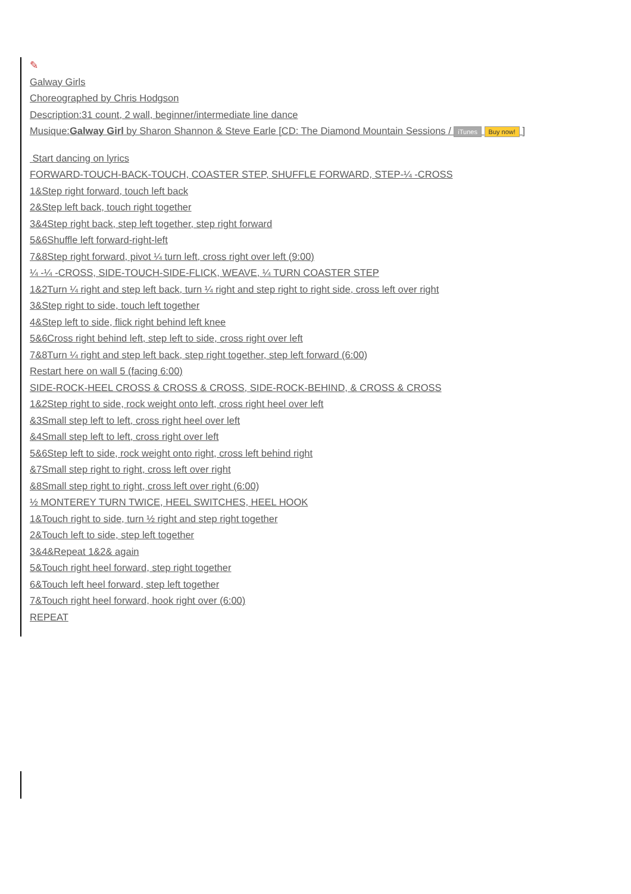✎
Galway Girls
Choreographed by Chris Hodgson
Description:31 count, 2 wall, beginner/intermediate line dance
Musique:Galway Girl by Sharon Shannon & Steve Earle [CD: The Diamond Mountain Sessions / iTunes Buy now! ]
Start dancing on lyrics
FORWARD-TOUCH-BACK-TOUCH, COASTER STEP, SHUFFLE FORWARD, STEP-¼ -CROSS
1&Step right forward, touch left back
2&Step left back, touch right together
3&4Step right back, step left together, step right forward
5&6Shuffle left forward-right-left
7&8Step right forward, pivot ¼ turn left, cross right over left (9:00)
¼ -¼ -CROSS, SIDE-TOUCH-SIDE-FLICK, WEAVE, ¼ TURN COASTER STEP
1&2Turn ¼ right and step left back, turn ¼ right and step right to right side, cross left over right
3&Step right to side, touch left together
4&Step left to side, flick right behind left knee
5&6Cross right behind left, step left to side, cross right over left
7&8Turn ¼ right and step left back, step right together, step left forward (6:00)
Restart here on wall 5 (facing 6:00)
SIDE-ROCK-HEEL CROSS & CROSS & CROSS, SIDE-ROCK-BEHIND, & CROSS & CROSS
1&2Step right to side, rock weight onto left, cross right heel over left
&3Small step left to left, cross right heel over left
&4Small step left to left, cross right over left
5&6Step left to side, rock weight onto right, cross left behind right
&7Small step right to right, cross left over right
&8Small step right to right, cross left over right (6:00)
½ MONTEREY TURN TWICE, HEEL SWITCHES, HEEL HOOK
1&Touch right to side, turn ½ right and step right together
2&Touch left to side, step left together
3&4&Repeat 1&2& again
5&Touch right heel forward, step right together
6&Touch left heel forward, step left together
7&Touch right heel forward, hook right over (6:00)
REPEAT